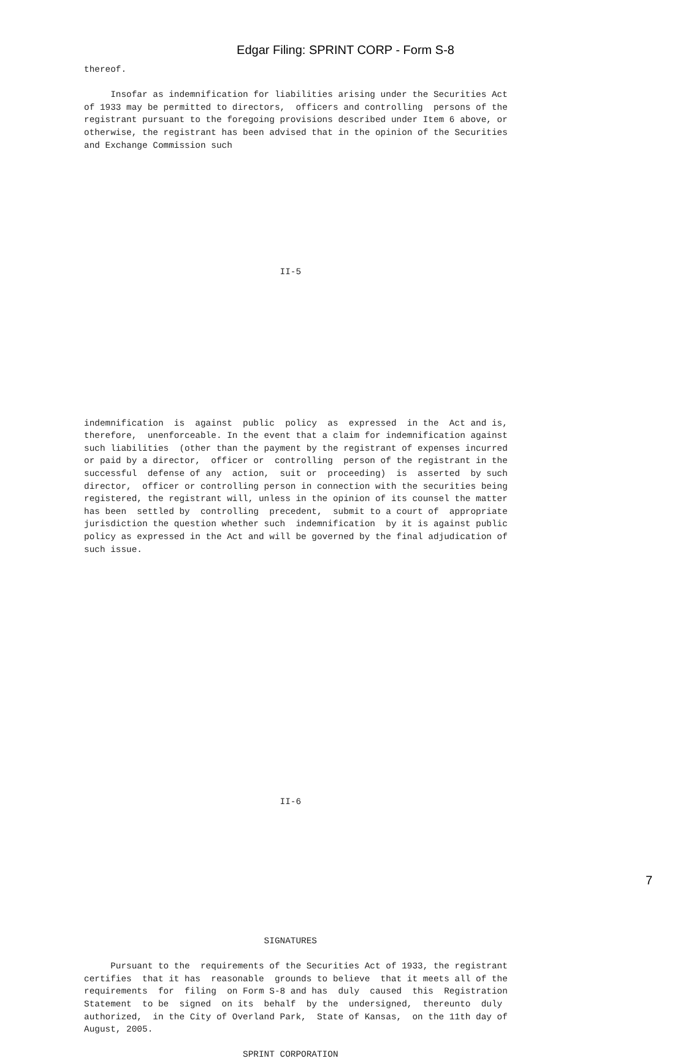Edgar Filing: SPRINT CORP - Form S-8
thereof.

     Insofar as indemnification for liabilities arising under the Securities Act
of 1933 may be permitted to directors,  officers and controlling  persons of the
registrant pursuant to the foregoing provisions described under Item 6 above, or
otherwise, the registrant has been advised that in the opinion of the Securities
and Exchange Commission such









                                     II-5











indemnification  is  against  public  policy  as  expressed  in the  Act and is,
therefore,  unenforceable. In the event that a claim for indemnification against
such liabilities  (other than the payment by the registrant of expenses incurred
or paid by a director,  officer or  controlling  person of the registrant in the
successful  defense of any  action,  suit or  proceeding)  is  asserted  by such
director,  officer or controlling person in connection with the securities being
registered, the registrant will, unless in the opinion of its counsel the matter
has been  settled by  controlling  precedent,  submit to a court of  appropriate
jurisdiction the question whether such  indemnification  by it is against public
policy as expressed in the Act and will be governed by the final adjudication of
such issue.



















                                     II-6










                                  SIGNATURES

     Pursuant to the  requirements of the Securities Act of 1933, the registrant
certifies  that it has  reasonable  grounds to believe  that it meets all of the
requirements  for  filing  on Form S-8 and has  duly  caused  this  Registration
Statement  to be  signed  on its  behalf  by the  undersigned,  thereunto  duly
authorized,  in the City of Overland Park,  State of Kansas,  on the 11th day of
August, 2005.

                              SPRINT CORPORATION
7